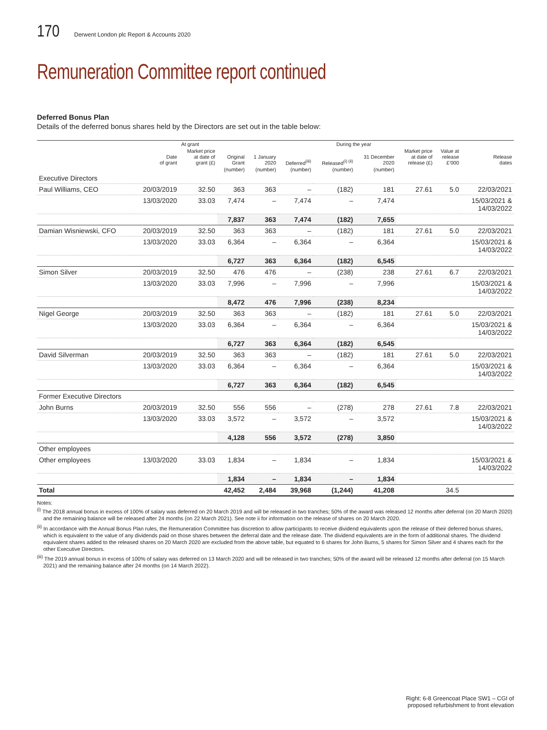170 Derwent London plc Report & Accounts 2020
Remuneration Committee report continued
Deferred Bonus Plan
Details of the deferred bonus shares held by the Directors are set out in the table below:
| | At grant | | | During the year | | | | | | |
| --- | --- | --- | --- | --- | --- | --- | --- | --- | --- | --- |
| | Date of grant | Market price at date of grant (£) | Original Grant | 1 January 2020 | Deferred<sup>(iii)</sup> | Released<sup>(i) (ii)</sup> | 31 December 2020 | Market price at date of release (£) | Value at release £’000 | Release dates |
| | | | (number) | (number) | (number) | (number) | (number) | | | |
| Executive Directors | | | | | | | | | | |
| Paul Williams, CEO | 20/03/2019 | 32.50 | 363 | 363 | – | (182) | 181 | 27.61 | 5.0 | 22/03/2021 |
| | 13/03/2020 | 33.03 | 7,474 | – | 7,474 | – | 7,474 | | | 15/03/2021 & 14/03/2022 |
| | | | 7,837 | 363 | 7,474 | (182) | 7,655 | | | |
| Damian Wisniewski, CFO | 20/03/2019 | 32.50 | 363 | 363 | – | (182) | 181 | 27.61 | 5.0 | 22/03/2021 |
| | 13/03/2020 | 33.03 | 6,364 | – | 6,364 | – | 6,364 | | | 15/03/2021 & 14/03/2022 |
| | | | 6,727 | 363 | 6,364 | (182) | 6,545 | | | |
| Simon Silver | 20/03/2019 | 32.50 | 476 | 476 | – | (238) | 238 | 27.61 | 6.7 | 22/03/2021 |
| | 13/03/2020 | 33.03 | 7,996 | – | 7,996 | – | 7,996 | | | 15/03/2021 & 14/03/2022 |
| | | | 8,472 | 476 | 7,996 | (238) | 8,234 | | | |
| Nigel George | 20/03/2019 | 32.50 | 363 | 363 | – | (182) | 181 | 27.61 | 5.0 | 22/03/2021 |
| | 13/03/2020 | 33.03 | 6,364 | – | 6,364 | – | 6,364 | | | 15/03/2021 & 14/03/2022 |
| | | | 6,727 | 363 | 6,364 | (182) | 6,545 | | | |
| David Silverman | 20/03/2019 | 32.50 | 363 | 363 | – | (182) | 181 | 27.61 | 5.0 | 22/03/2021 |
| | 13/03/2020 | 33.03 | 6,364 | – | 6,364 | – | 6,364 | | | 15/03/2021 & 14/03/2022 |
| | | | 6,727 | 363 | 6,364 | (182) | 6,545 | | | |
| Former Executive Directors | | | | | | | | | | |
| John Burns | 20/03/2019 | 32.50 | 556 | 556 | – | (278) | 278 | 27.61 | 7.8 | 22/03/2021 |
| | 13/03/2020 | 33.03 | 3,572 | – | 3,572 | – | 3,572 | | | 15/03/2021 & 14/03/2022 |
| | | | 4,128 | 556 | 3,572 | (278) | 3,850 | | | |
| Other employees | | | | | | | | | | |
| Other employees | 13/03/2020 | 33.03 | 1,834 | – | 1,834 | – | 1,834 | | | 15/03/2021 & 14/03/2022 |
| | | | 1,834 | – | 1,834 | – | 1,834 | | | |
| Total | | | 42,452 | 2,484 | 39,968 | (1,244) | 41,208 | | 34.5 | |
Notes:
<sup>(i)</sup> The 2018 annual bonus in excess of 100% of salary was deferred on 20 March 2019 and will be released in two tranches; 50% of the award was released 12 months after deferral (on 20 March 2020) and the remaining balance will be released after 24 months (on 22 March 2021). See note ii for information on the release of shares on 20 March 2020.
<sup>(ii)</sup> In accordance with the Annual Bonus Plan rules, the Remuneration Committee has discretion to allow participants to receive dividend equivalents upon the release of their deferred bonus shares, which is equivalent to the value of any dividends paid on those shares between the deferral date and the release date. The dividend equivalents are in the form of additional shares. The dividend equivalent shares added to the released shares on 20 March 2020 are excluded from the above table, but equated to 6 shares for John Burns, 5 shares for Simon Silver and 4 shares each for the other Executive Directors.
<sup>(iii)</sup> The 2019 annual bonus in excess of 100% of salary was deferred on 13 March 2020 and will be released in two tranches; 50% of the award will be released 12 months after deferral (on 15 March 2021) and the remaining balance after 24 months (on 14 March 2022).
Right: 6-8 Greencoat Place SW1 – CGI of
proposed refurbishment to front elevation